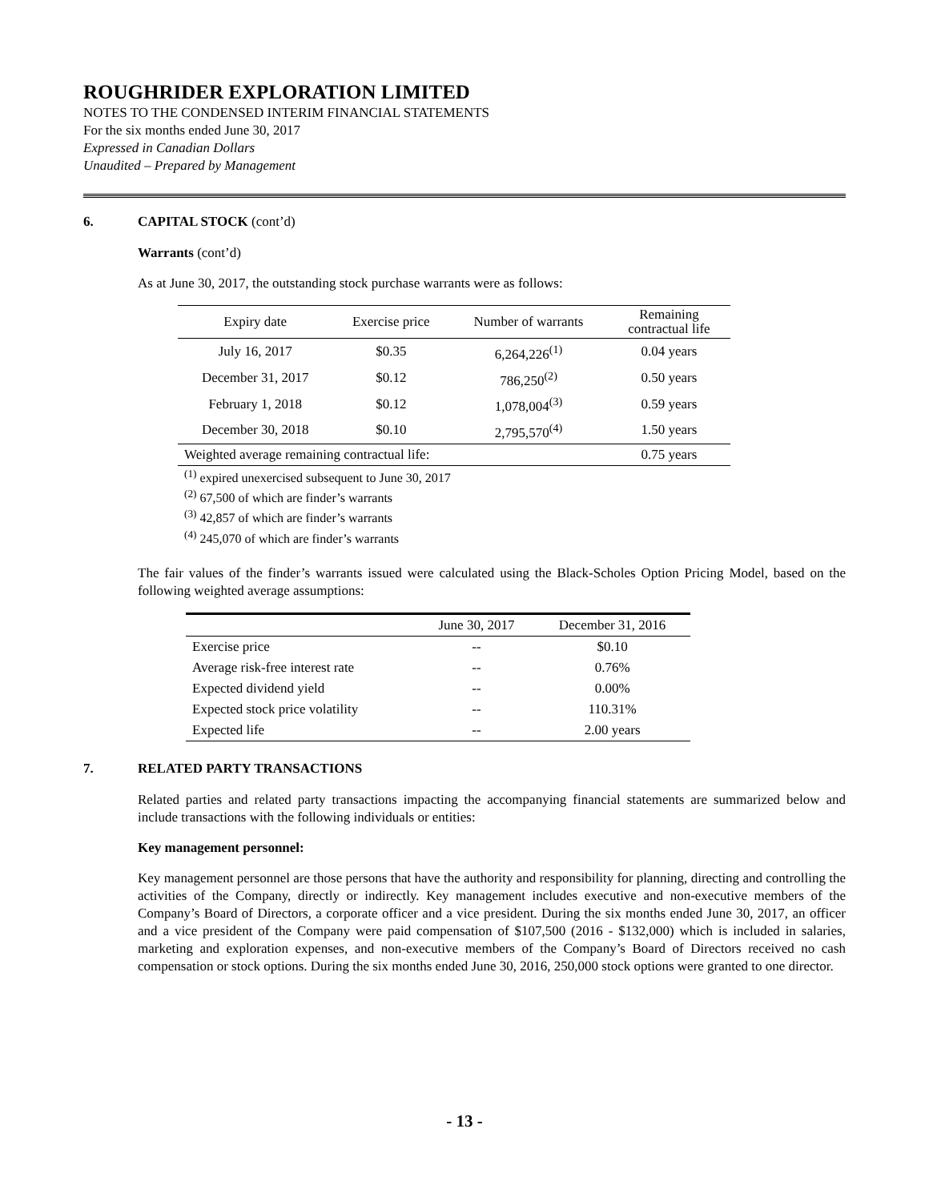ROUGHRIDER EXPLORATION LIMITED
NOTES TO THE CONDENSED INTERIM FINANCIAL STATEMENTS
For the six months ended June 30, 2017
Expressed in Canadian Dollars
Unaudited – Prepared by Management
6. CAPITAL STOCK (cont’d)
Warrants (cont’d)
As at June 30, 2017, the outstanding stock purchase warrants were as follows:
| Expiry date | Exercise price | Number of warrants | Remaining contractual life |
| --- | --- | --- | --- |
| July 16, 2017 | $0.35 | 6,264,226<sup>(1)</sup> | 0.04 years |
| December 31, 2017 | $0.12 | 786,250<sup>(2)</sup> | 0.50 years |
| February 1, 2018 | $0.12 | 1,078,004<sup>(3)</sup> | 0.59 years |
| December 30, 2018 | $0.10 | 2,795,570<sup>(4)</sup> | 1.50 years |
| Weighted average remaining contractual life: | | | 0.75 years |
<sup>(1)</sup> expired unexercised subsequent to June 30, 2017
<sup>(2)</sup> 67,500 of which are finder’s warrants
<sup>(3)</sup> 42,857 of which are finder’s warrants
<sup>(4)</sup> 245,070 of which are finder’s warrants
The fair values of the finder’s warrants issued were calculated using the Black-Scholes Option Pricing Model, based on the following weighted average assumptions:
| | June 30, 2017 | December 31, 2016 |
| --- | --- | --- |
| Exercise price | -- | $0.10 |
| Average risk-free interest rate | -- | 0.76% |
| Expected dividend yield | -- | 0.00% |
| Expected stock price volatility | -- | 110.31% |
| Expected life | -- | 2.00 years |
7. RELATED PARTY TRANSACTIONS
Related parties and related party transactions impacting the accompanying financial statements are summarized below and include transactions with the following individuals or entities:
Key management personnel:
Key management personnel are those persons that have the authority and responsibility for planning, directing and controlling the activities of the Company, directly or indirectly. Key management includes executive and non-executive members of the Company’s Board of Directors, a corporate officer and a vice president. During the six months ended June 30, 2017, an officer and a vice president of the Company were paid compensation of $107,500 (2016 - $132,000) which is included in salaries, marketing and exploration expenses, and non-executive members of the Company’s Board of Directors received no cash compensation or stock options. During the six months ended June 30, 2016, 250,000 stock options were granted to one director.
- 13 -